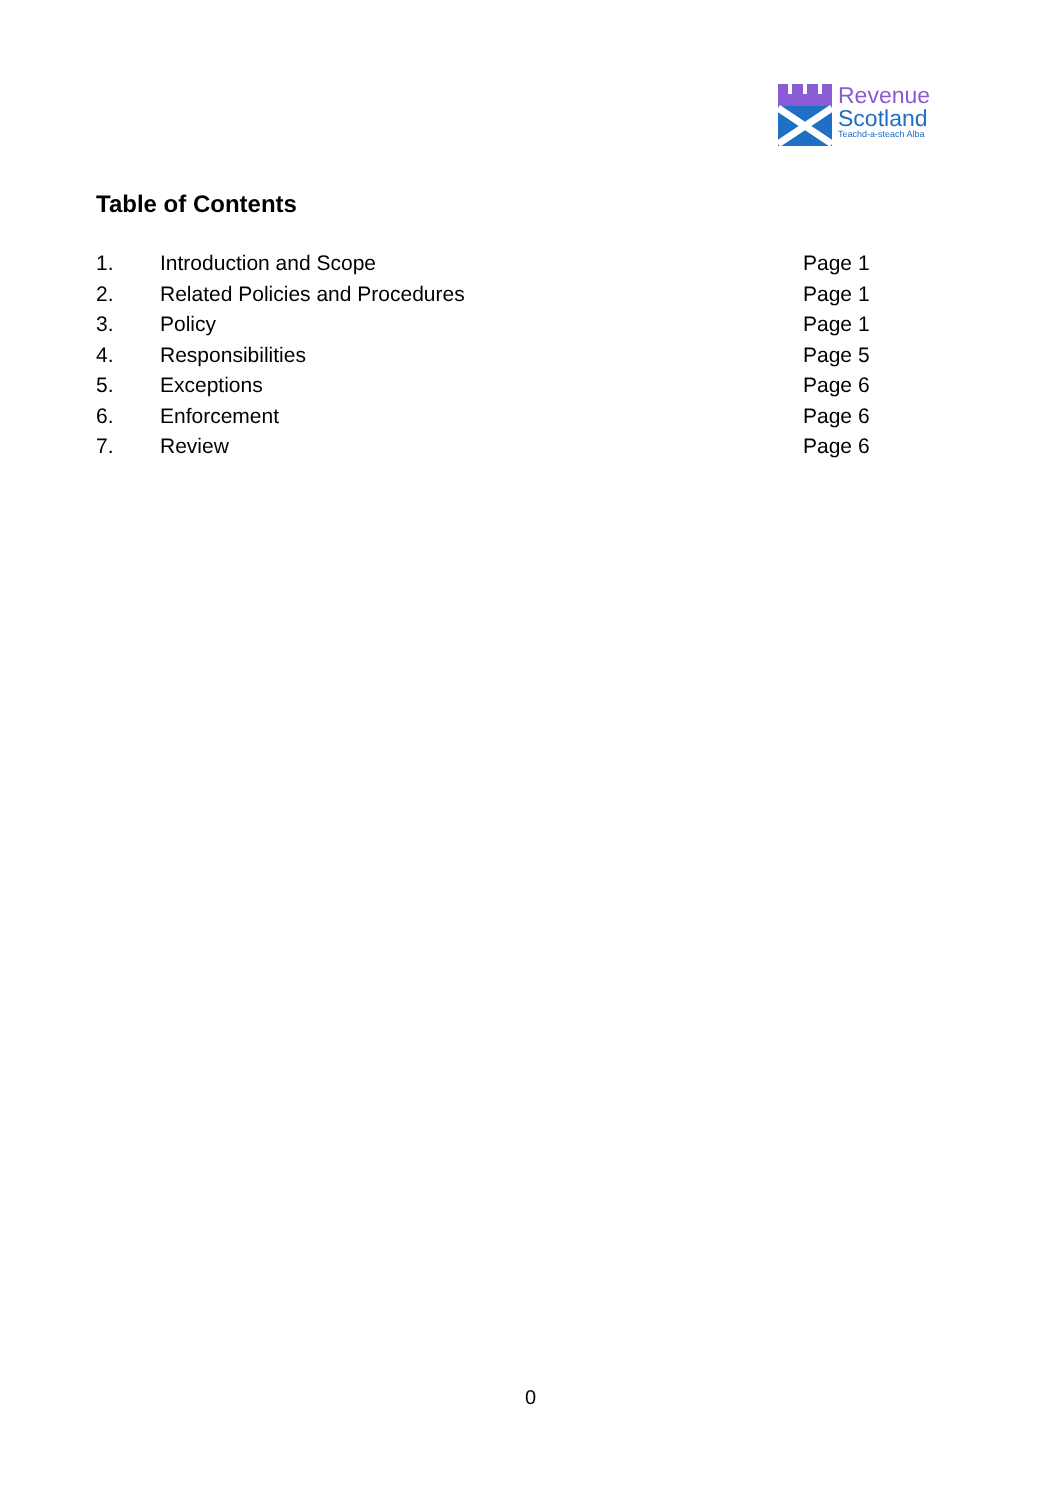Revenue
Scotland
Teachd-a-steach Alba
Table of Contents
| 1. | Introduction and Scope | Page 1 |
| 2. | Related Policies and Procedures | Page 1 |
| 3. | Policy | Page 1 |
| 4. | Responsibilities | Page 5 |
| 5. | Exceptions | Page 6 |
| 6. | Enforcement | Page 6 |
| 7. | Review | Page 6 |
0